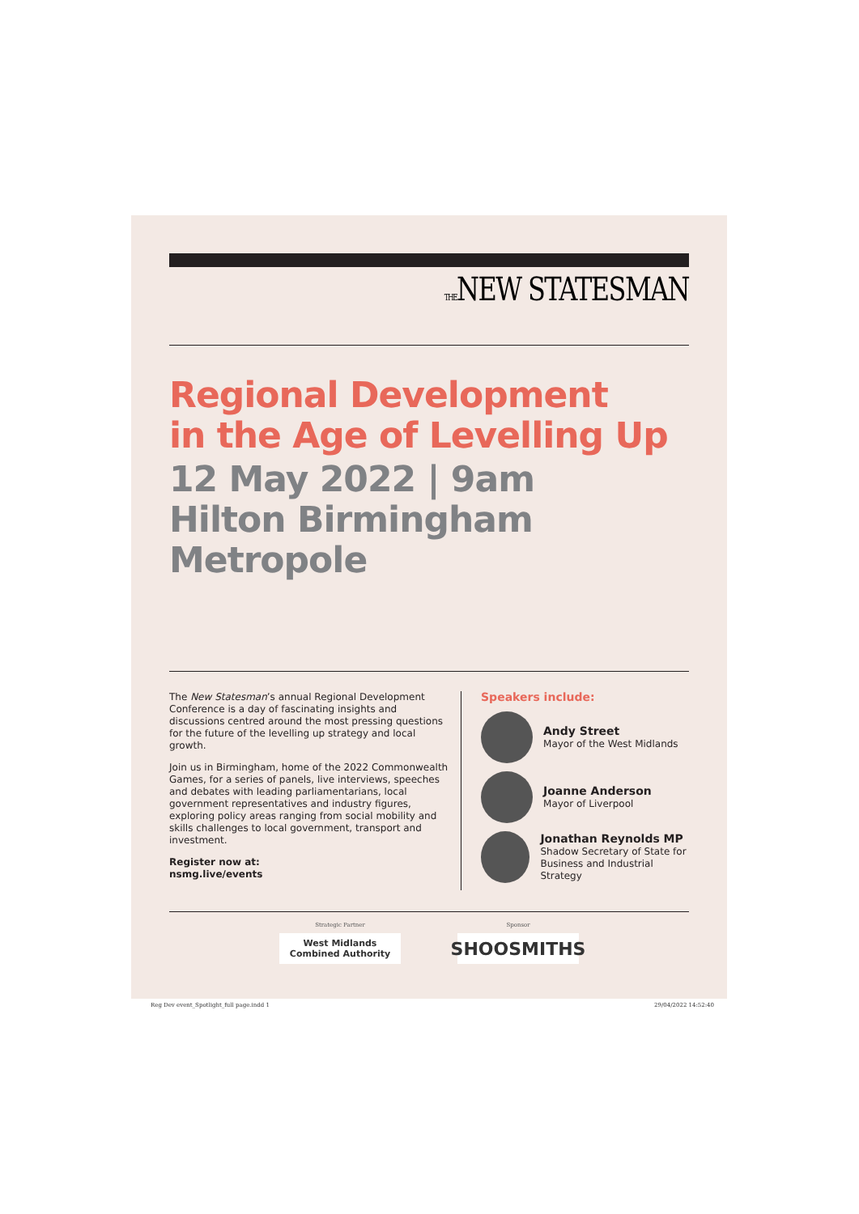THENEW STATESMAN
Regional Development
in the Age of Levelling Up
12 May 2022 | 9am
Hilton Birmingham
Metropole
The New Statesman’s annual Regional Development Conference is a day of fascinating insights and discussions centred around the most pressing questions for the future of the levelling up strategy and local growth.
Join us in Birmingham, home of the 2022 Commonwealth Games, for a series of panels, live interviews, speeches and debates with leading parliamentarians, local government representatives and industry figures, exploring policy areas ranging from social mobility and skills challenges to local government, transport and investment.
Register now at:
nsmg.live/events
Speakers include:
Andy Street
Mayor of the West Midlands
Joanne Anderson
Mayor of Liverpool
Jonathan Reynolds MP
Shadow Secretary of State for
Business and Industrial Strategy
Strategic Partner
West Midlands
Combined Authority
Sponsor
SHOOSMITHS
Reg Dev event_Spotlight_full page.indd 1
29/04/2022 14:52:40